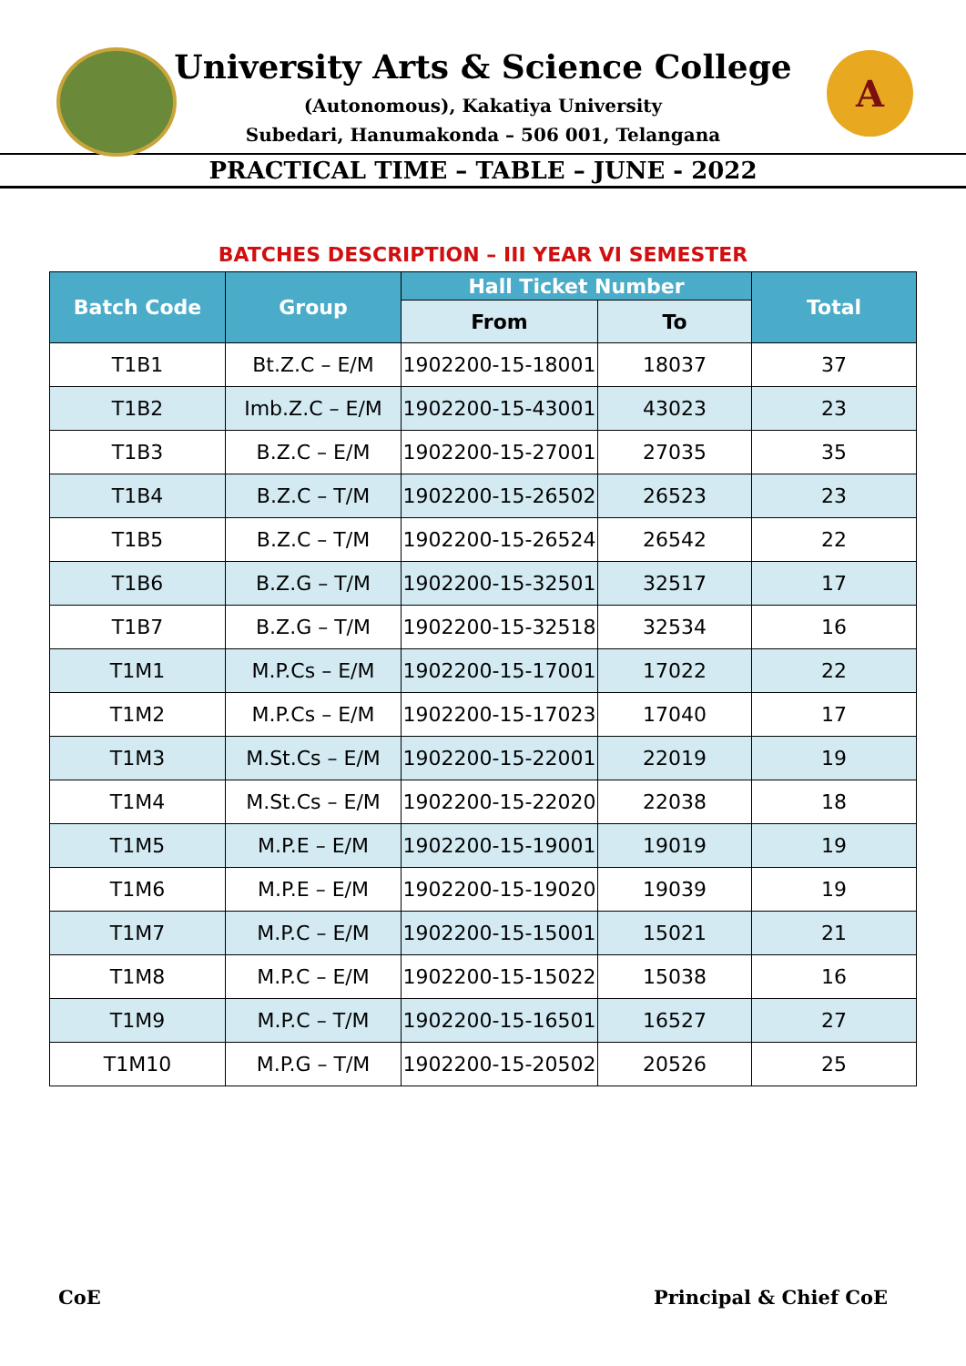A
University Arts & Science College
(Autonomous), Kakatiya University
Subedari, Hanumakonda – 506 001, Telangana
PRACTICAL TIME – TABLE – JUNE - 2022
BATCHES DESCRIPTION – III YEAR VI SEMESTER
| Batch Code | Group | Hall Ticket Number | | Total |
| --- | --- | --- | --- | --- |
| | | From | To | |
| T1B1 | Bt.Z.C – E/M | 1902200-15-18001 | 18037 | 37 |
| T1B2 | Imb.Z.C – E/M | 1902200-15-43001 | 43023 | 23 |
| T1B3 | B.Z.C – E/M | 1902200-15-27001 | 27035 | 35 |
| T1B4 | B.Z.C – T/M | 1902200-15-26502 | 26523 | 23 |
| T1B5 | B.Z.C – T/M | 1902200-15-26524 | 26542 | 22 |
| T1B6 | B.Z.G – T/M | 1902200-15-32501 | 32517 | 17 |
| T1B7 | B.Z.G – T/M | 1902200-15-32518 | 32534 | 16 |
| T1M1 | M.P.Cs – E/M | 1902200-15-17001 | 17022 | 22 |
| T1M2 | M.P.Cs – E/M | 1902200-15-17023 | 17040 | 17 |
| T1M3 | M.St.Cs – E/M | 1902200-15-22001 | 22019 | 19 |
| T1M4 | M.St.Cs – E/M | 1902200-15-22020 | 22038 | 18 |
| T1M5 | M.P.E – E/M | 1902200-15-19001 | 19019 | 19 |
| T1M6 | M.P.E – E/M | 1902200-15-19020 | 19039 | 19 |
| T1M7 | M.P.C – E/M | 1902200-15-15001 | 15021 | 21 |
| T1M8 | M.P.C – E/M | 1902200-15-15022 | 15038 | 16 |
| T1M9 | M.P.C – T/M | 1902200-15-16501 | 16527 | 27 |
| T1M10 | M.P.G – T/M | 1902200-15-20502 | 20526 | 25 |
CoE Principal & Chief CoE